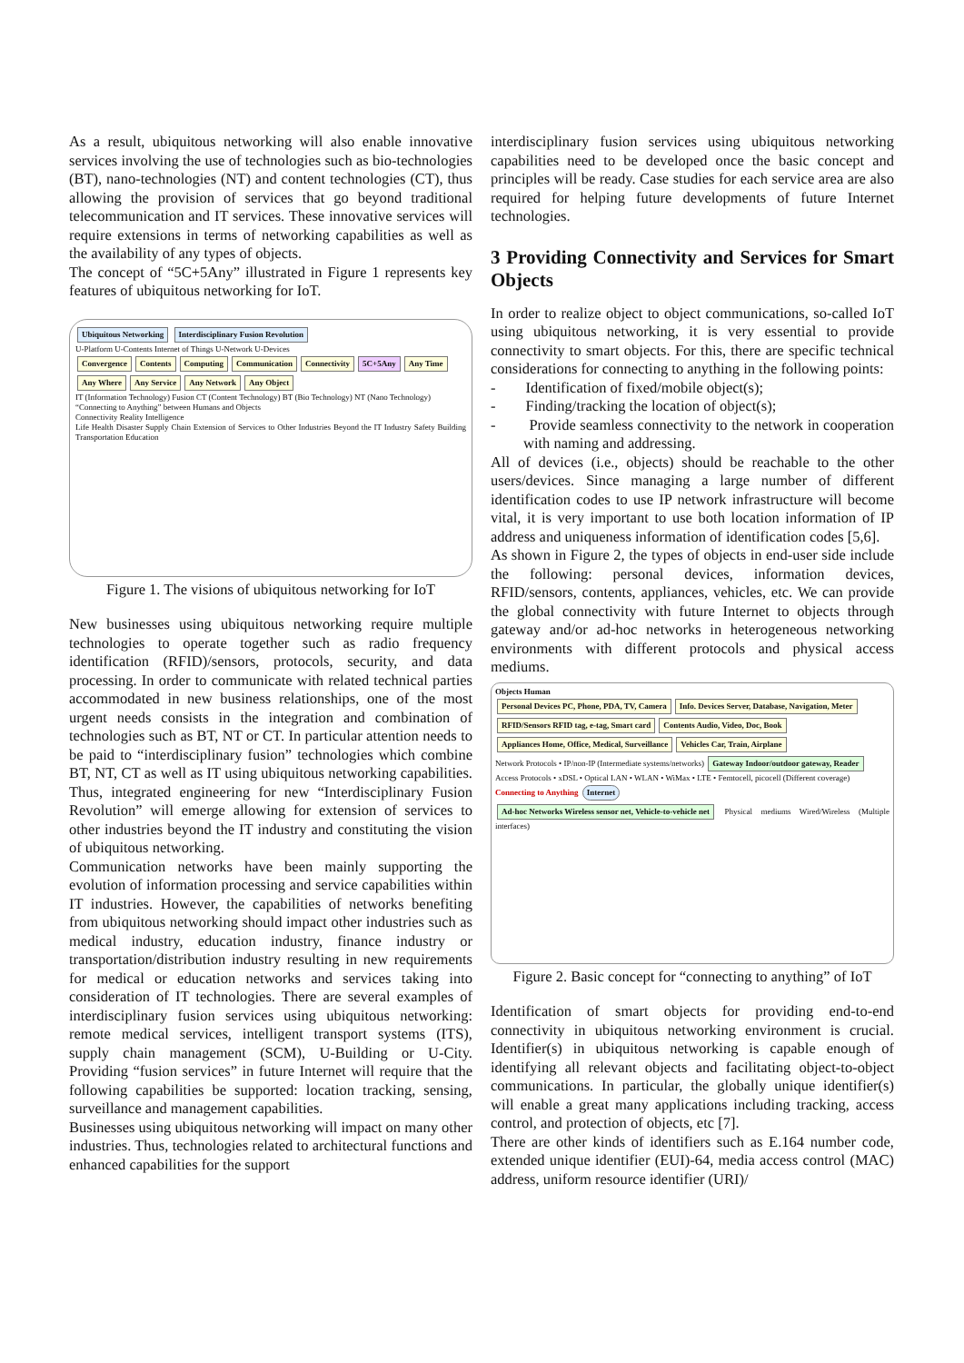As a result, ubiquitous networking will also enable innovative services involving the use of technologies such as bio-technologies (BT), nano-technologies (NT) and content technologies (CT), thus allowing the provision of services that go beyond traditional telecommunication and IT services. These innovative services will require extensions in terms of networking capabilities as well as the availability of any types of objects.
The concept of “5C+5Any” illustrated in Figure 1 represents key features of ubiquitous networking for IoT.
Ubiquitous Networking Interdisciplinary Fusion Revolution
U-Platform U-Contents Internet of Things U-Network U-Devices
Convergence Contents Computing Communication Connectivity 5C+5Any Any Time Any Where Any Service Any Network Any Object
IT (Information Technology) Fusion CT (Content Technology) BT (Bio Technology) NT (Nano Technology)
“Connecting to Anything” between Humans and Objects
Connectivity Reality Intelligence
Life Health Disaster Supply Chain Extension of Services to Other Industries Beyond the IT Industry Safety Building Transportation Education
Figure 1. The visions of ubiquitous networking for IoT
New businesses using ubiquitous networking require multiple technologies to operate together such as radio frequency identification (RFID)/sensors, protocols, security, and data processing. In order to communicate with related technical parties accommodated in new business relationships, one of the most urgent needs consists in the integration and combination of technologies such as BT, NT or CT. In particular attention needs to be paid to “interdisciplinary fusion” technologies which combine BT, NT, CT as well as IT using ubiquitous networking capabilities. Thus, integrated engineering for new “Interdisciplinary Fusion Revolution” will emerge allowing for extension of services to other industries beyond the IT industry and constituting the vision of ubiquitous networking.
Communication networks have been mainly supporting the evolution of information processing and service capabilities within IT industries. However, the capabilities of networks benefiting from ubiquitous networking should impact other industries such as medical industry, education industry, finance industry or transportation/distribution industry resulting in new requirements for medical or education networks and services taking into consideration of IT technologies. There are several examples of interdisciplinary fusion services using ubiquitous networking: remote medical services, intelligent transport systems (ITS), supply chain management (SCM), U-Building or U-City. Providing “fusion services” in future Internet will require that the following capabilities be supported: location tracking, sensing, surveillance and management capabilities.
Businesses using ubiquitous networking will impact on many other industries. Thus, technologies related to architectural functions and enhanced capabilities for the support
interdisciplinary fusion services using ubiquitous networking capabilities need to be developed once the basic concept and principles will be ready. Case studies for each service area are also required for helping future developments of future Internet technologies.
3 Providing Connectivity and Services for Smart Objects
In order to realize object to object communications, so-called IoT using ubiquitous networking, it is very essential to provide connectivity to smart objects. For this, there are specific technical considerations for connecting to anything in the following points:
- Identification of fixed/mobile object(s);
- Finding/tracking the location of object(s);
- Provide seamless connectivity to the network in cooperation with naming and addressing.
All of devices (i.e., objects) should be reachable to the other users/devices. Since managing a large number of different identification codes to use IP network infrastructure will become vital, it is very important to use both location information of IP address and uniqueness information of identification codes [5,6].
As shown in Figure 2, the types of objects in end-user side include the following: personal devices, information devices, RFID/sensors, contents, appliances, vehicles, etc. We can provide the global connectivity with future Internet to objects through gateway and/or ad-hoc networks in heterogeneous networking environments with different protocols and physical access mediums.
Objects Human
Personal Devices PC, Phone, PDA, TV, Camera Info. Devices Server, Database, Navigation, Meter RFID/Sensors RFID tag, e-tag, Smart card Contents Audio, Video, Doc, Book Appliances Home, Office, Medical, Surveillance Vehicles Car, Train, Airplane
Network Protocols • IP/non-IP (Intermediate systems/networks) Gateway Indoor/outdoor gateway, Reader
Access Protocols • xDSL • Optical LAN • WLAN • WiMax • LTE • Femtocell, picocell (Different coverage)
Connecting to Anything Internet
Ad-hoc Networks Wireless sensor net, Vehicle-to-vehicle net Physical mediums Wired/Wireless (Multiple interfaces)
Figure 2. Basic concept for “connecting to anything” of IoT
Identification of smart objects for providing end-to-end connectivity in ubiquitous networking environment is crucial. Identifier(s) in ubiquitous networking is capable enough of identifying all relevant objects and facilitating object-to-object communications. In particular, the globally unique identifier(s) will enable a great many applications including tracking, access control, and protection of objects, etc [7].
There are other kinds of identifiers such as E.164 number code, extended unique identifier (EUI)-64, media access control (MAC) address, uniform resource identifier (URI)/